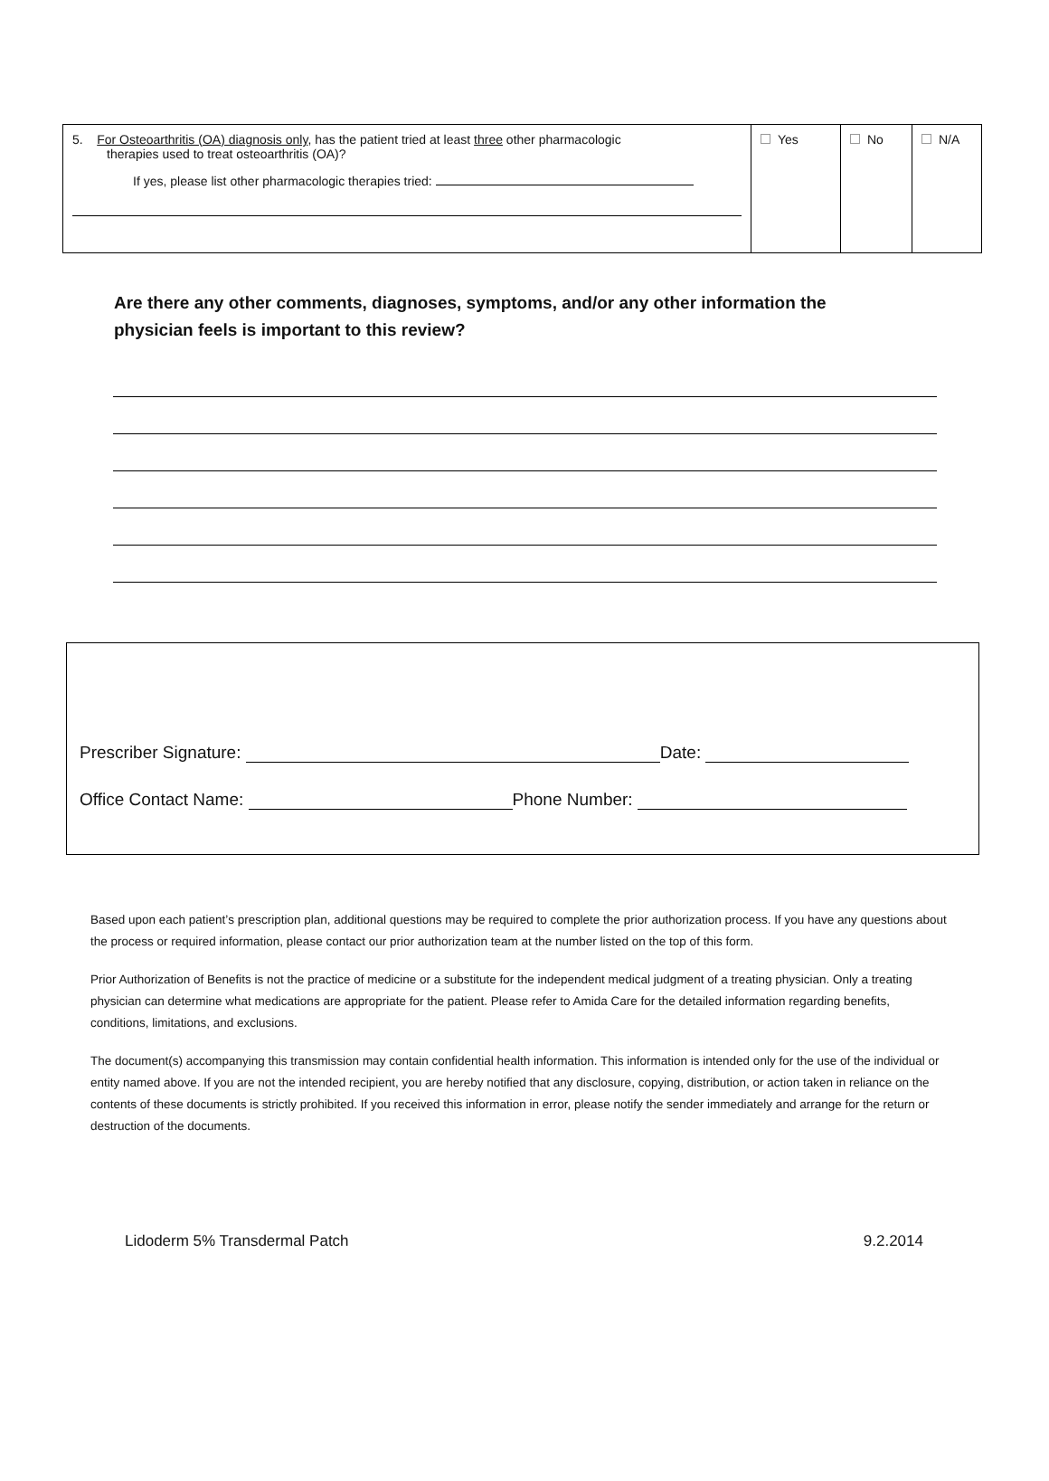| 5. For Osteoarthritis (OA) diagnosis only , has the patient tried at least three other pharmacologic therapies used to treat osteoarthritis (OA)? If yes, please list other pharmacologic therapies tried: | Yes | No | N/A |
Are there any other comments, diagnoses, symptoms, and/or any other information the physician feels is important to this review?
Prescriber Signature: Date:
Office Contact Name: Phone Number:
Based upon each patient’s prescription plan, additional questions may be required to complete the prior authorization process. If you have any questions about the process or required information, please contact our prior authorization team at the number listed on the top of this form.
Prior Authorization of Benefits is not the practice of medicine or a substitute for the independent medical judgment of a treating physician. Only a treating physician can determine what medications are appropriate for the patient. Please refer to Amida Care for the detailed information regarding benefits, conditions, limitations, and exclusions.
The document(s) accompanying this transmission may contain confidential health information. This information is intended only for the use of the individual or entity named above. If you are not the intended recipient, you are hereby notified that any disclosure, copying, distribution, or action taken in reliance on the contents of these documents is strictly prohibited. If you received this information in error, please notify the sender immediately and arrange for the return or destruction of the documents.
Lidoderm 5% Transdermal Patch 9.2.2014